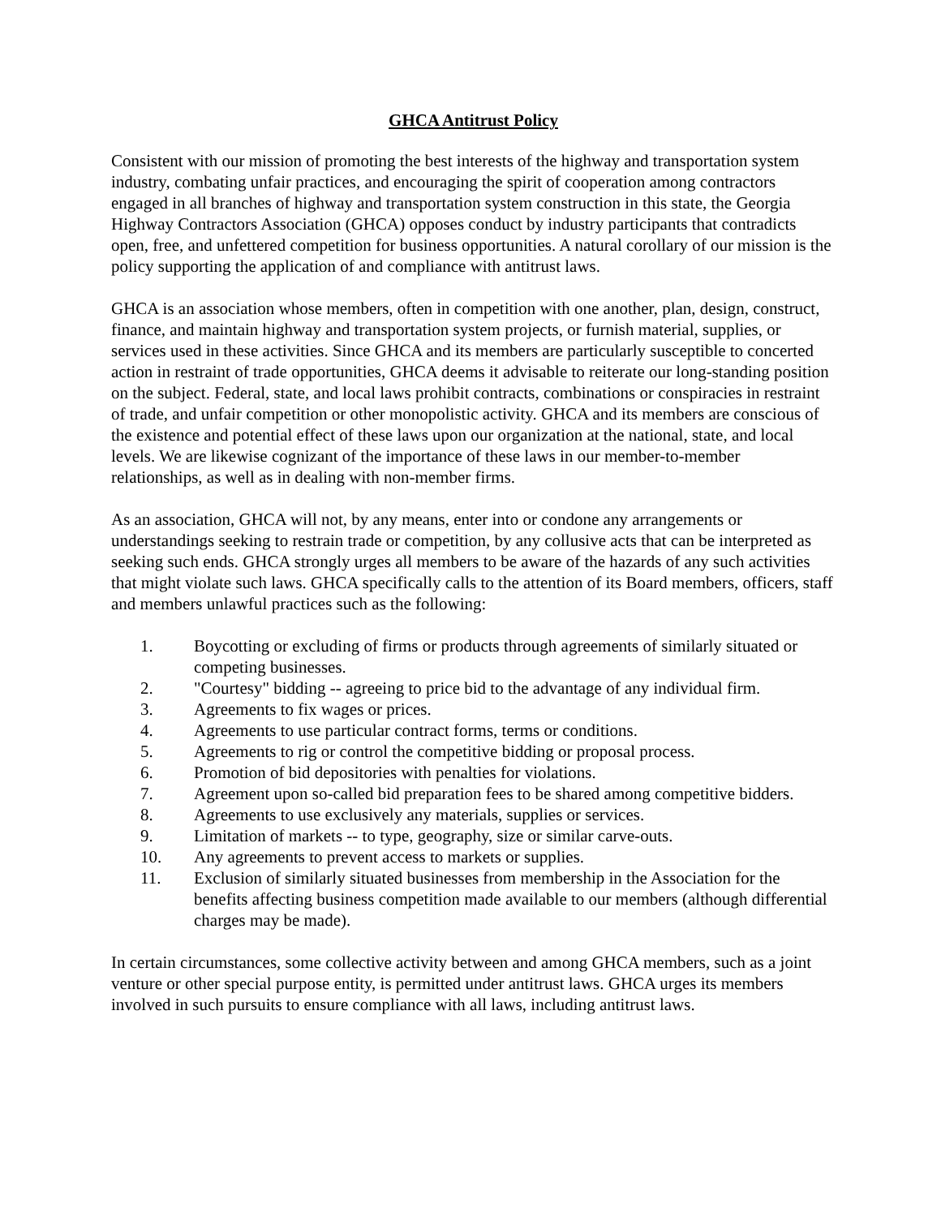GHCA Antitrust Policy
Consistent with our mission of promoting the best interests of the highway and transportation system industry, combating unfair practices, and encouraging the spirit of cooperation among contractors engaged in all branches of highway and transportation system construction in this state, the Georgia Highway Contractors Association (GHCA) opposes conduct by industry participants that contradicts open, free, and unfettered competition for business opportunities. A natural corollary of our mission is the policy supporting the application of and compliance with antitrust laws.
GHCA is an association whose members, often in competition with one another, plan, design, construct, finance, and maintain highway and transportation system projects, or furnish material, supplies, or services used in these activities. Since GHCA and its members are particularly susceptible to concerted action in restraint of trade opportunities, GHCA deems it advisable to reiterate our long-standing position on the subject. Federal, state, and local laws prohibit contracts, combinations or conspiracies in restraint of trade, and unfair competition or other monopolistic activity. GHCA and its members are conscious of the existence and potential effect of these laws upon our organization at the national, state, and local levels. We are likewise cognizant of the importance of these laws in our member-to-member relationships, as well as in dealing with non-member firms.
As an association, GHCA will not, by any means, enter into or condone any arrangements or understandings seeking to restrain trade or competition, by any collusive acts that can be interpreted as seeking such ends. GHCA strongly urges all members to be aware of the hazards of any such activities that might violate such laws. GHCA specifically calls to the attention of its Board members, officers, staff and members unlawful practices such as the following:
1. Boycotting or excluding of firms or products through agreements of similarly situated or competing businesses.
2. "Courtesy" bidding -- agreeing to price bid to the advantage of any individual firm.
3. Agreements to fix wages or prices.
4. Agreements to use particular contract forms, terms or conditions.
5. Agreements to rig or control the competitive bidding or proposal process.
6. Promotion of bid depositories with penalties for violations.
7. Agreement upon so-called bid preparation fees to be shared among competitive bidders.
8. Agreements to use exclusively any materials, supplies or services.
9. Limitation of markets -- to type, geography, size or similar carve-outs.
10. Any agreements to prevent access to markets or supplies.
11. Exclusion of similarly situated businesses from membership in the Association for the benefits affecting business competition made available to our members (although differential charges may be made).
In certain circumstances, some collective activity between and among GHCA members, such as a joint venture or other special purpose entity, is permitted under antitrust laws. GHCA urges its members involved in such pursuits to ensure compliance with all laws, including antitrust laws.